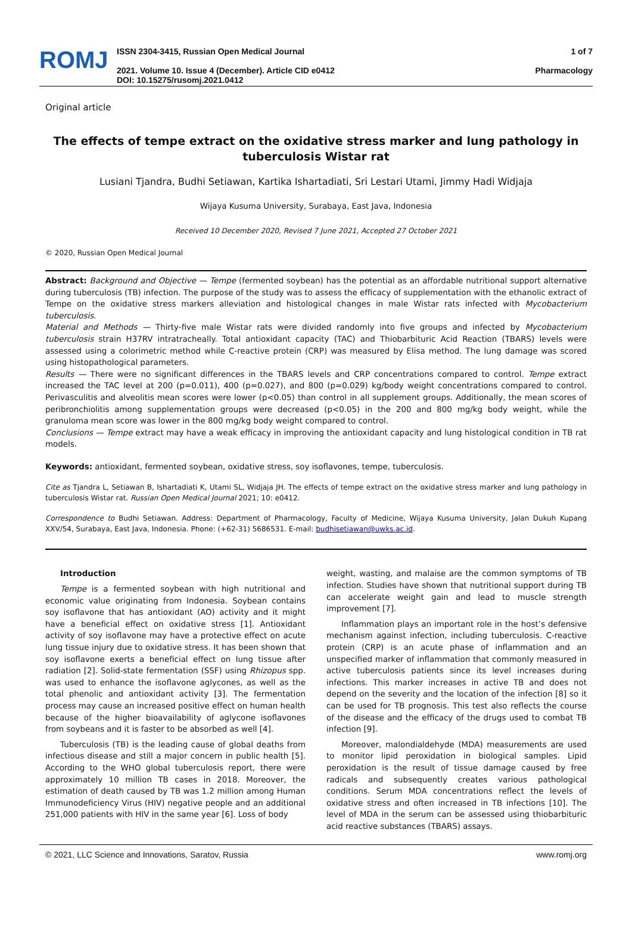ROMJ
ISSN 2304-3415, Russian Open Medical Journal
2021. Volume 10. Issue 4 (December). Article CID e0412
DOI: 10.15275/rusomj.2021.0412
1 of 7
Pharmacology
Original article
The effects of tempe extract on the oxidative stress marker and lung pathology in tuberculosis Wistar rat
Lusiani Tjandra, Budhi Setiawan, Kartika Ishartadiati, Sri Lestari Utami, Jimmy Hadi Widjaja
Wijaya Kusuma University, Surabaya, East Java, Indonesia
Received 10 December 2020, Revised 7 June 2021, Accepted 27 October 2021
© 2020, Russian Open Medical Journal
Abstract: Background and Objective — Tempe (fermented soybean) has the potential as an affordable nutritional support alternative during tuberculosis (TB) infection. The purpose of the study was to assess the efficacy of supplementation with the ethanolic extract of Tempe on the oxidative stress markers alleviation and histological changes in male Wistar rats infected with Mycobacterium tuberculosis.
Material and Methods — Thirty-five male Wistar rats were divided randomly into five groups and infected by Mycobacterium tuberculosis strain H37RV intratracheally. Total antioxidant capacity (TAC) and Thiobarbituric Acid Reaction (TBARS) levels were assessed using a colorimetric method while C-reactive protein (CRP) was measured by Elisa method. The lung damage was scored using histopathological parameters.
Results — There were no significant differences in the TBARS levels and CRP concentrations compared to control. Tempe extract increased the TAC level at 200 (p=0.011), 400 (p=0.027), and 800 (p=0.029) kg/body weight concentrations compared to control. Perivasculitis and alveolitis mean scores were lower (p<0.05) than control in all supplement groups. Additionally, the mean scores of peribronchiolitis among supplementation groups were decreased (p<0.05) in the 200 and 800 mg/kg body weight, while the granuloma mean score was lower in the 800 mg/kg body weight compared to control.
Conclusions — Tempe extract may have a weak efficacy in improving the antioxidant capacity and lung histological condition in TB rat models.
Keywords: antioxidant, fermented soybean, oxidative stress, soy isoflavones, tempe, tuberculosis.
Cite as Tjandra L, Setiawan B, Ishartadiati K, Utami SL, Widjaja JH. The effects of tempe extract on the oxidative stress marker and lung pathology in tuberculosis Wistar rat. Russian Open Medical Journal 2021; 10: e0412.
Correspondence to Budhi Setiawan. Address: Department of Pharmacology, Faculty of Medicine, Wijaya Kusuma University, Jalan Dukuh Kupang XXV/54, Surabaya, East Java, Indonesia. Phone: (+62-31) 5686531. E-mail: budhisetiawan@uwks.ac.id.
Introduction
Tempe is a fermented soybean with high nutritional and economic value originating from Indonesia. Soybean contains soy isoflavone that has antioxidant (AO) activity and it might have a beneficial effect on oxidative stress [1]. Antioxidant activity of soy isoflavone may have a protective effect on acute lung tissue injury due to oxidative stress. It has been shown that soy isoflavone exerts a beneficial effect on lung tissue after radiation [2]. Solid-state fermentation (SSF) using Rhizopus spp. was used to enhance the isoflavone aglycones, as well as the total phenolic and antioxidant activity [3]. The fermentation process may cause an increased positive effect on human health because of the higher bioavailability of aglycone isoflavones from soybeans and it is faster to be absorbed as well [4].
Tuberculosis (TB) is the leading cause of global deaths from infectious disease and still a major concern in public health [5]. According to the WHO global tuberculosis report, there were approximately 10 million TB cases in 2018. Moreover, the estimation of death caused by TB was 1.2 million among Human Immunodeficiency Virus (HIV) negative people and an additional 251,000 patients with HIV in the same year [6]. Loss of body
weight, wasting, and malaise are the common symptoms of TB infection. Studies have shown that nutritional support during TB can accelerate weight gain and lead to muscle strength improvement [7].
Inflammation plays an important role in the host’s defensive mechanism against infection, including tuberculosis. C-reactive protein (CRP) is an acute phase of inflammation and an unspecified marker of inflammation that commonly measured in active tuberculosis patients since its level increases during infections. This marker increases in active TB and does not depend on the severity and the location of the infection [8] so it can be used for TB prognosis. This test also reflects the course of the disease and the efficacy of the drugs used to combat TB infection [9].
Moreover, malondialdehyde (MDA) measurements are used to monitor lipid peroxidation in biological samples. Lipid peroxidation is the result of tissue damage caused by free radicals and subsequently creates various pathological conditions. Serum MDA concentrations reflect the levels of oxidative stress and often increased in TB infections [10]. The level of MDA in the serum can be assessed using thiobarbituric acid reactive substances (TBARS) assays.
© 2021, LLC Science and Innovations, Saratov, Russia www.romj.org